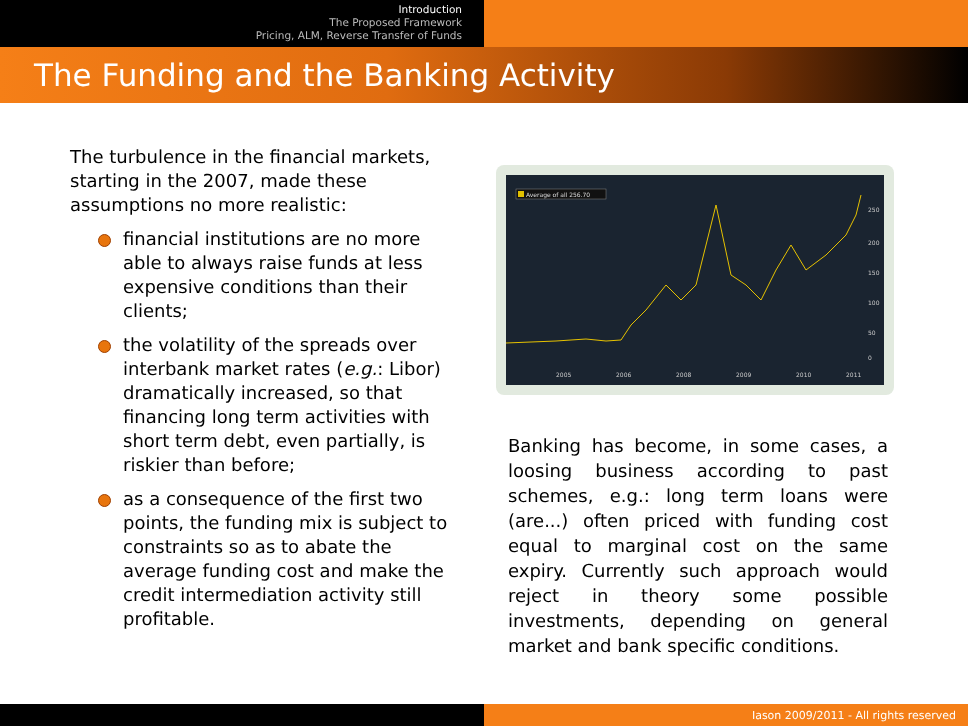Introduction
The Proposed Framework
Pricing, ALM, Reverse Transfer of Funds
The Funding and the Banking Activity
The turbulence in the financial markets, starting in the 2007, made these assumptions no more realistic:
financial institutions are no more able to always raise funds at less expensive conditions than their clients;
the volatility of the spreads over interbank market rates (e.g.: Libor) dramatically increased, so that financing long term activities with short term debt, even partially, is riskier than before;
as a consequence of the first two points, the funding mix is subject to constraints so as to abate the average funding cost and make the credit intermediation activity still profitable.
Average of all 256.70
2005
2006
2008
2009
2010
2011
250
200
150
100
50
0
Banking has become, in some cases, a loosing business according to past schemes, e.g.: long term loans were (are...) often priced with funding cost equal to marginal cost on the same expiry. Currently such approach would reject in theory some possible investments, depending on general market and bank specific conditions.
Iason 2009/2011 - All rights reserved